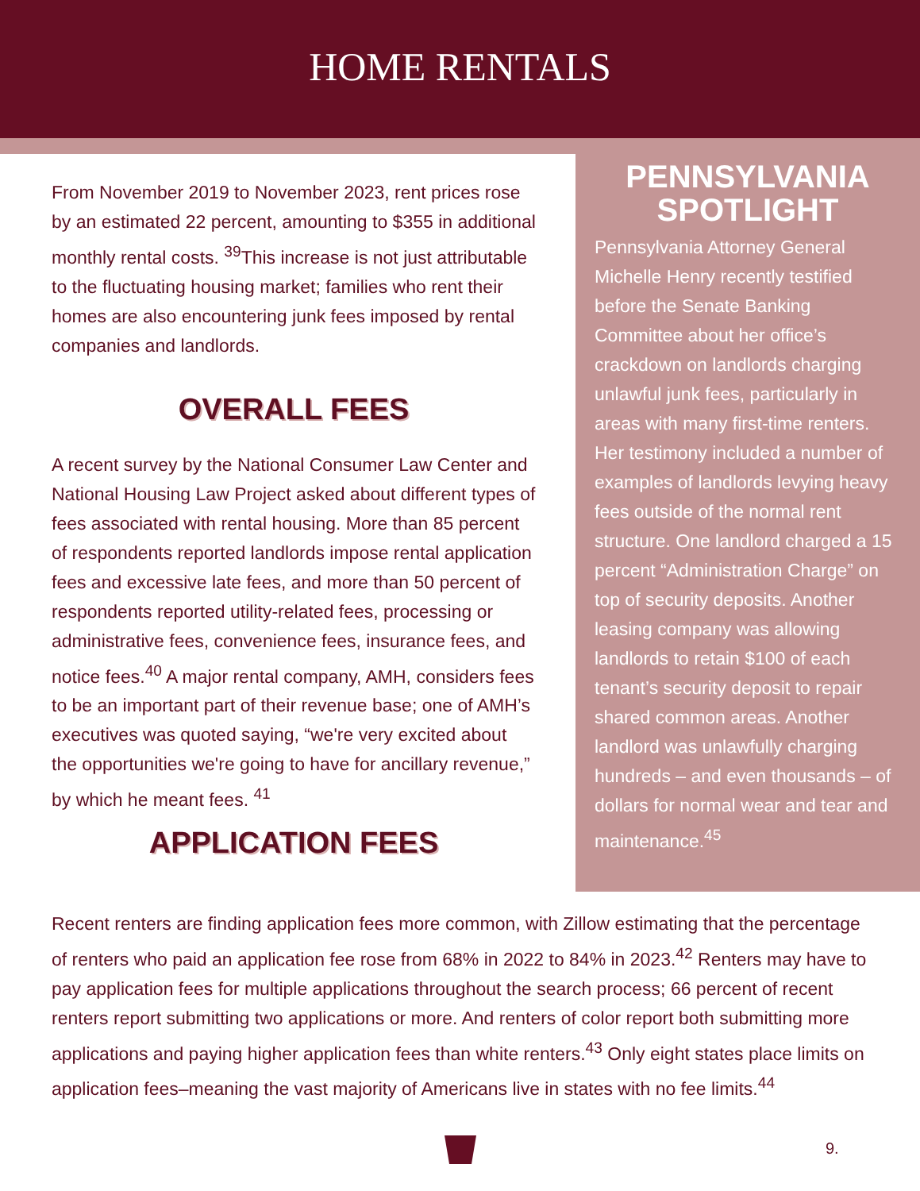HOME RENTALS
From November 2019 to November 2023, rent prices rose by an estimated 22 percent, amounting to $355 in additional monthly rental costs. <sup>39</sup>This increase is not just attributable to the fluctuating housing market; families who rent their homes are also encountering junk fees imposed by rental companies and landlords.
OVERALL FEES
A recent survey by the National Consumer Law Center and National Housing Law Project asked about different types of fees associated with rental housing. More than 85 percent of respondents reported landlords impose rental application fees and excessive late fees, and more than 50 percent of respondents reported utility-related fees, processing or administrative fees, convenience fees, insurance fees, and notice fees.<sup>40</sup> A major rental company, AMH, considers fees to be an important part of their revenue base; one of AMH’s executives was quoted saying, “we're very excited about the opportunities we're going to have for ancillary revenue,” by which he meant fees. <sup>41</sup>
APPLICATION FEES
PENNSYLVANIA SPOTLIGHT
Pennsylvania Attorney General Michelle Henry recently testified before the Senate Banking Committee about her office’s crackdown on landlords charging unlawful junk fees, particularly in areas with many first-time renters. Her testimony included a number of examples of landlords levying heavy fees outside of the normal rent structure. One landlord charged a 15 percent “Administration Charge” on top of security deposits. Another leasing company was allowing landlords to retain $100 of each tenant’s security deposit to repair shared common areas. Another landlord was unlawfully charging hundreds – and even thousands – of dollars for normal wear and tear and maintenance.<sup>45</sup>
Recent renters are finding application fees more common, with Zillow estimating that the percentage of renters who paid an application fee rose from 68% in 2022 to 84% in 2023.<sup>42</sup> Renters may have to pay application fees for multiple applications throughout the search process; 66 percent of recent renters report submitting two applications or more. And renters of color report both submitting more applications and paying higher application fees than white renters.<sup>43</sup> Only eight states place limits on application fees–meaning the vast majority of Americans live in states with no fee limits.<sup>44</sup>
9.